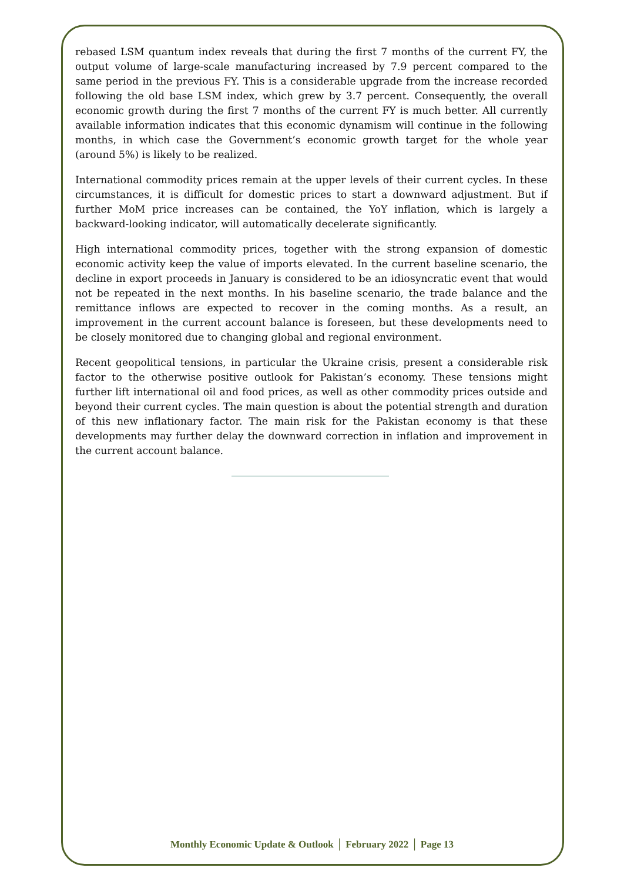rebased LSM quantum index reveals that during the first 7 months of the current FY, the output volume of large-scale manufacturing increased by 7.9 percent compared to the same period in the previous FY. This is a considerable upgrade from the increase recorded following the old base LSM index, which grew by 3.7 percent. Consequently, the overall economic growth during the first 7 months of the current FY is much better. All currently available information indicates that this economic dynamism will continue in the following months, in which case the Government’s economic growth target for the whole year (around 5%) is likely to be realized.
International commodity prices remain at the upper levels of their current cycles. In these circumstances, it is difficult for domestic prices to start a downward adjustment. But if further MoM price increases can be contained, the YoY inflation, which is largely a backward-looking indicator, will automatically decelerate significantly.
High international commodity prices, together with the strong expansion of domestic economic activity keep the value of imports elevated. In the current baseline scenario, the decline in export proceeds in January is considered to be an idiosyncratic event that would not be repeated in the next months. In his baseline scenario, the trade balance and the remittance inflows are expected to recover in the coming months. As a result, an improvement in the current account balance is foreseen, but these developments need to be closely monitored due to changing global and regional environment.
Recent geopolitical tensions, in particular the Ukraine crisis, present a considerable risk factor to the otherwise positive outlook for Pakistan’s economy. These tensions might further lift international oil and food prices, as well as other commodity prices outside and beyond their current cycles. The main question is about the potential strength and duration of this new inflationary factor. The main risk for the Pakistan economy is that these developments may further delay the downward correction in inflation and improvement in the current account balance.
Monthly Economic Update & Outlook │ February 2022 │ Page 13